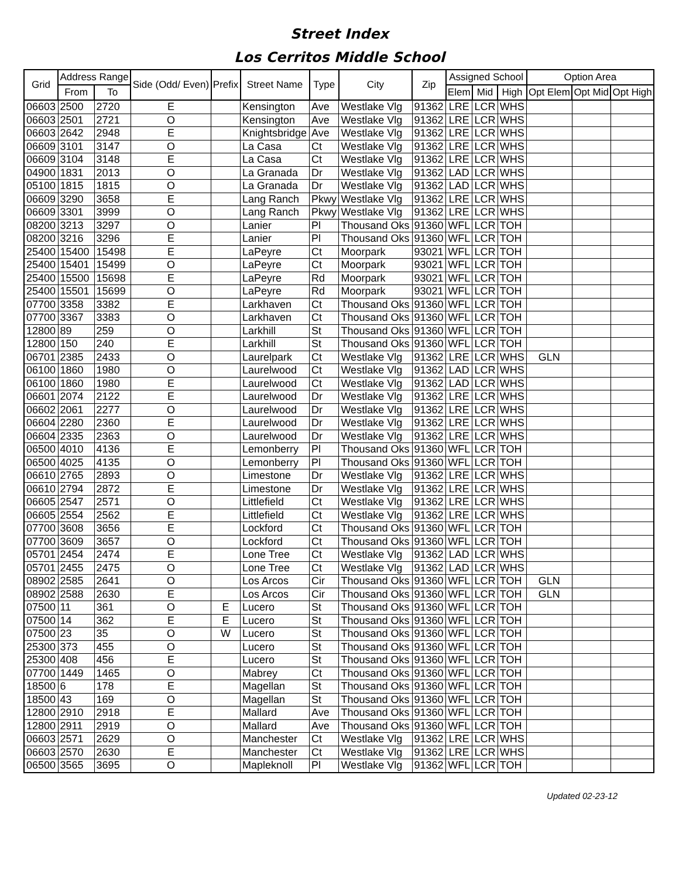Street Index
Los Cerritos Middle School
| Grid | Address Range | | Side (Odd/ Even) | Prefix | Street Name | Type | City | Zip | Assigned School | | | Option Area | | |
| --- | --- | --- | --- | --- | --- | --- | --- | --- | --- | --- | --- | --- | --- | --- |
| | From | To | | | | | | | Elem | Mid | High | Opt Elem | Opt Mid | Opt High |
| 06603 | 2500 | 2720 | E | | Kensington | Ave | Westlake Vlg | 91362 | LRE | LCR | WHS | | | |
| 06603 | 2501 | 2721 | O | | Kensington | Ave | Westlake Vlg | 91362 | LRE | LCR | WHS | | | |
| 06603 | 2642 | 2948 | E | | Knightsbridge | Ave | Westlake Vlg | 91362 | LRE | LCR | WHS | | | |
| 06609 | 3101 | 3147 | O | | La Casa | Ct | Westlake Vlg | 91362 | LRE | LCR | WHS | | | |
| 06609 | 3104 | 3148 | E | | La Casa | Ct | Westlake Vlg | 91362 | LRE | LCR | WHS | | | |
| 04900 | 1831 | 2013 | O | | La Granada | Dr | Westlake Vlg | 91362 | LAD | LCR | WHS | | | |
| 05100 | 1815 | 1815 | O | | La Granada | Dr | Westlake Vlg | 91362 | LAD | LCR | WHS | | | |
| 06609 | 3290 | 3658 | E | | Lang Ranch | Pkwy | Westlake Vlg | 91362 | LRE | LCR | WHS | | | |
| 06609 | 3301 | 3999 | O | | Lang Ranch | Pkwy | Westlake Vlg | 91362 | LRE | LCR | WHS | | | |
| 08200 | 3213 | 3297 | O | | Lanier | Pl | Thousand Oks | 91360 | WFL | LCR | TOH | | | |
| 08200 | 3216 | 3296 | E | | Lanier | Pl | Thousand Oks | 91360 | WFL | LCR | TOH | | | |
| 25400 | 15400 | 15498 | E | | LaPeyre | Ct | Moorpark | 93021 | WFL | LCR | TOH | | | |
| 25400 | 15401 | 15499 | O | | LaPeyre | Ct | Moorpark | 93021 | WFL | LCR | TOH | | | |
| 25400 | 15500 | 15698 | E | | LaPeyre | Rd | Moorpark | 93021 | WFL | LCR | TOH | | | |
| 25400 | 15501 | 15699 | O | | LaPeyre | Rd | Moorpark | 93021 | WFL | LCR | TOH | | | |
| 07700 | 3358 | 3382 | E | | Larkhaven | Ct | Thousand Oks | 91360 | WFL | LCR | TOH | | | |
| 07700 | 3367 | 3383 | O | | Larkhaven | Ct | Thousand Oks | 91360 | WFL | LCR | TOH | | | |
| 12800 | 89 | 259 | O | | Larkhill | St | Thousand Oks | 91360 | WFL | LCR | TOH | | | |
| 12800 | 150 | 240 | E | | Larkhill | St | Thousand Oks | 91360 | WFL | LCR | TOH | | | |
| 06701 | 2385 | 2433 | O | | Laurelpark | Ct | Westlake Vlg | 91362 | LRE | LCR | WHS | GLN | | |
| 06100 | 1860 | 1980 | O | | Laurelwood | Ct | Westlake Vlg | 91362 | LAD | LCR | WHS | | | |
| 06100 | 1860 | 1980 | E | | Laurelwood | Ct | Westlake Vlg | 91362 | LAD | LCR | WHS | | | |
| 06601 | 2074 | 2122 | E | | Laurelwood | Dr | Westlake Vlg | 91362 | LRE | LCR | WHS | | | |
| 06602 | 2061 | 2277 | O | | Laurelwood | Dr | Westlake Vlg | 91362 | LRE | LCR | WHS | | | |
| 06604 | 2280 | 2360 | E | | Laurelwood | Dr | Westlake Vlg | 91362 | LRE | LCR | WHS | | | |
| 06604 | 2335 | 2363 | O | | Laurelwood | Dr | Westlake Vlg | 91362 | LRE | LCR | WHS | | | |
| 06500 | 4010 | 4136 | E | | Lemonberry | Pl | Thousand Oks | 91360 | WFL | LCR | TOH | | | |
| 06500 | 4025 | 4135 | O | | Lemonberry | Pl | Thousand Oks | 91360 | WFL | LCR | TOH | | | |
| 06610 | 2765 | 2893 | O | | Limestone | Dr | Westlake Vlg | 91362 | LRE | LCR | WHS | | | |
| 06610 | 2794 | 2872 | E | | Limestone | Dr | Westlake Vlg | 91362 | LRE | LCR | WHS | | | |
| 06605 | 2547 | 2571 | O | | Littlefield | Ct | Westlake Vlg | 91362 | LRE | LCR | WHS | | | |
| 06605 | 2554 | 2562 | E | | Littlefield | Ct | Westlake Vlg | 91362 | LRE | LCR | WHS | | | |
| 07700 | 3608 | 3656 | E | | Lockford | Ct | Thousand Oks | 91360 | WFL | LCR | TOH | | | |
| 07700 | 3609 | 3657 | O | | Lockford | Ct | Thousand Oks | 91360 | WFL | LCR | TOH | | | |
| 05701 | 2454 | 2474 | E | | Lone Tree | Ct | Westlake Vlg | 91362 | LAD | LCR | WHS | | | |
| 05701 | 2455 | 2475 | O | | Lone Tree | Ct | Westlake Vlg | 91362 | LAD | LCR | WHS | | | |
| 08902 | 2585 | 2641 | O | | Los Arcos | Cir | Thousand Oks | 91360 | WFL | LCR | TOH | GLN | | |
| 08902 | 2588 | 2630 | E | | Los Arcos | Cir | Thousand Oks | 91360 | WFL | LCR | TOH | GLN | | |
| 07500 | 11 | 361 | O | E | Lucero | St | Thousand Oks | 91360 | WFL | LCR | TOH | | | |
| 07500 | 14 | 362 | E | E | Lucero | St | Thousand Oks | 91360 | WFL | LCR | TOH | | | |
| 07500 | 23 | 35 | O | W | Lucero | St | Thousand Oks | 91360 | WFL | LCR | TOH | | | |
| 25300 | 373 | 455 | O | | Lucero | St | Thousand Oks | 91360 | WFL | LCR | TOH | | | |
| 25300 | 408 | 456 | E | | Lucero | St | Thousand Oks | 91360 | WFL | LCR | TOH | | | |
| 07700 | 1449 | 1465 | O | | Mabrey | Ct | Thousand Oks | 91360 | WFL | LCR | TOH | | | |
| 18500 | 6 | 178 | E | | Magellan | St | Thousand Oks | 91360 | WFL | LCR | TOH | | | |
| 18500 | 43 | 169 | O | | Magellan | St | Thousand Oks | 91360 | WFL | LCR | TOH | | | |
| 12800 | 2910 | 2918 | E | | Mallard | Ave | Thousand Oks | 91360 | WFL | LCR | TOH | | | |
| 12800 | 2911 | 2919 | O | | Mallard | Ave | Thousand Oks | 91360 | WFL | LCR | TOH | | | |
| 06603 | 2571 | 2629 | O | | Manchester | Ct | Westlake Vlg | 91362 | LRE | LCR | WHS | | | |
| 06603 | 2570 | 2630 | E | | Manchester | Ct | Westlake Vlg | 91362 | LRE | LCR | WHS | | | |
| 06500 | 3565 | 3695 | O | | Mapleknoll | Pl | Westlake Vlg | 91362 | WFL | LCR | TOH | | | |
Updated 02-23-12